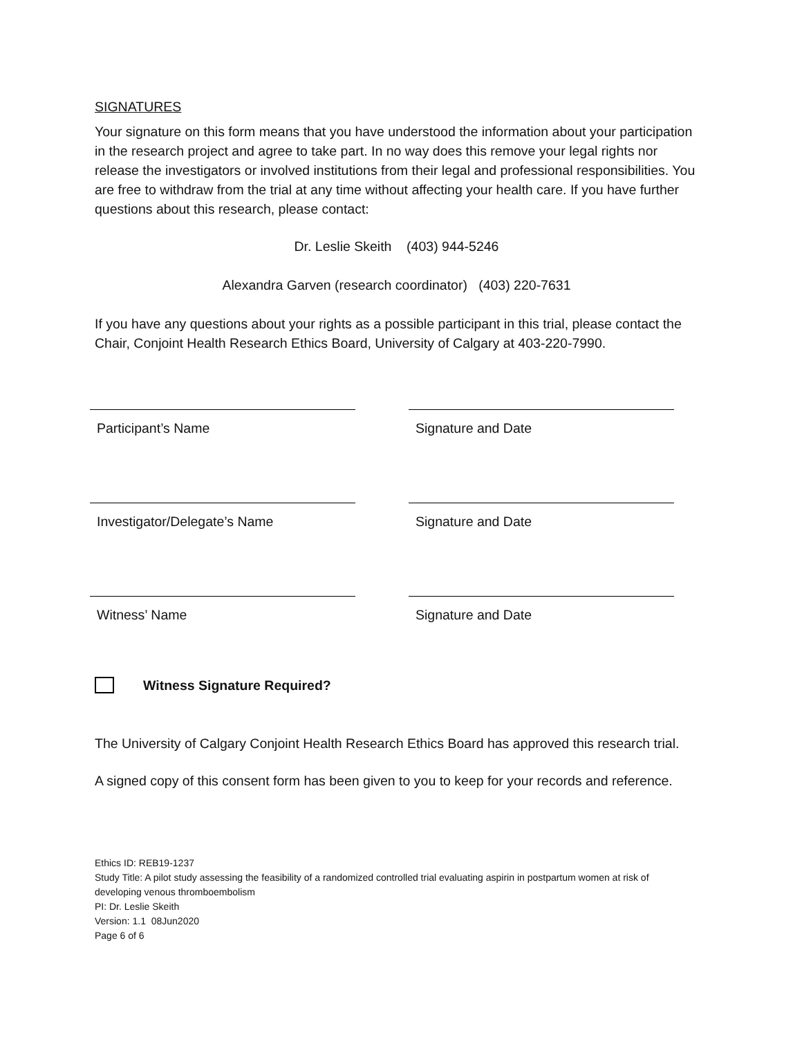SIGNATURES
Your signature on this form means that you have understood the information about your participation in the research project and agree to take part. In no way does this remove your legal rights nor release the investigators or involved institutions from their legal and professional responsibilities. You are free to withdraw from the trial at any time without affecting your health care. If you have further questions about this research, please contact:
Dr. Leslie Skeith (403) 944-5246
Alexandra Garven (research coordinator) (403) 220-7631
If you have any questions about your rights as a possible participant in this trial, please contact the Chair, Conjoint Health Research Ethics Board, University of Calgary at 403-220-7990.
Participant’s Name Signature and Date
Investigator/Delegate’s Name Signature and Date
Witness’ Name Signature and Date
Witness Signature Required?
The University of Calgary Conjoint Health Research Ethics Board has approved this research trial.
A signed copy of this consent form has been given to you to keep for your records and reference.
Ethics ID: REB19-1237
Study Title: A pilot study assessing the feasibility of a randomized controlled trial evaluating aspirin in postpartum women at risk of developing venous thromboembolism
PI: Dr. Leslie Skeith
Version: 1.1 08Jun2020
Page 6 of 6